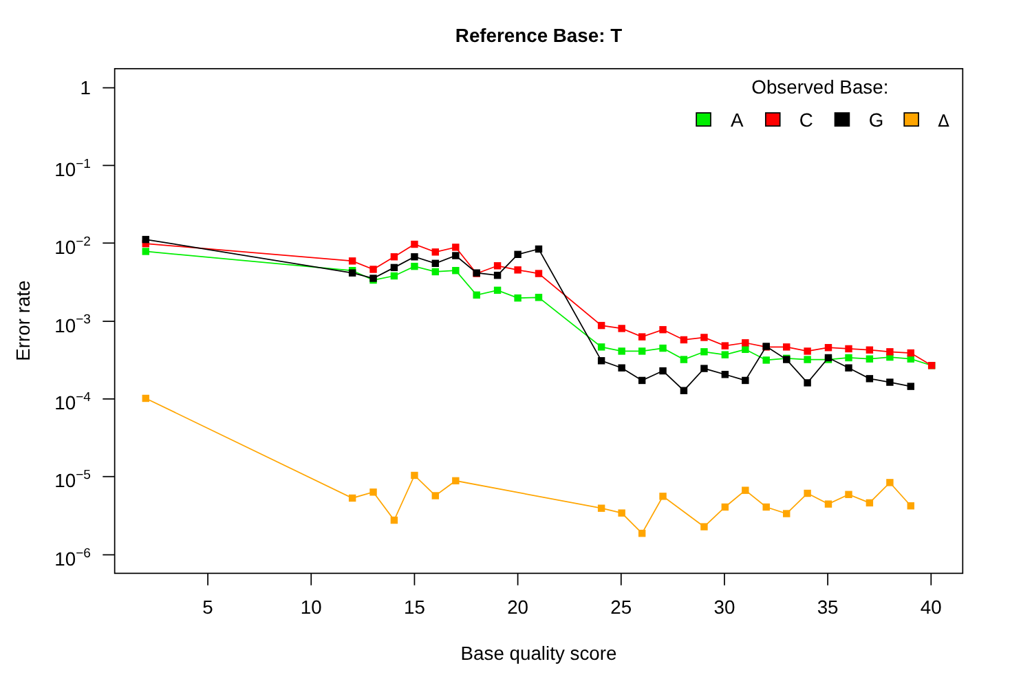Reference Base: T
1
10−1
10−2
10−3
10−4
10−5
10−6
5
10
15
20
25
30
35
40
Base quality score
Error rate
Observed Base:
A
C
G
Δ